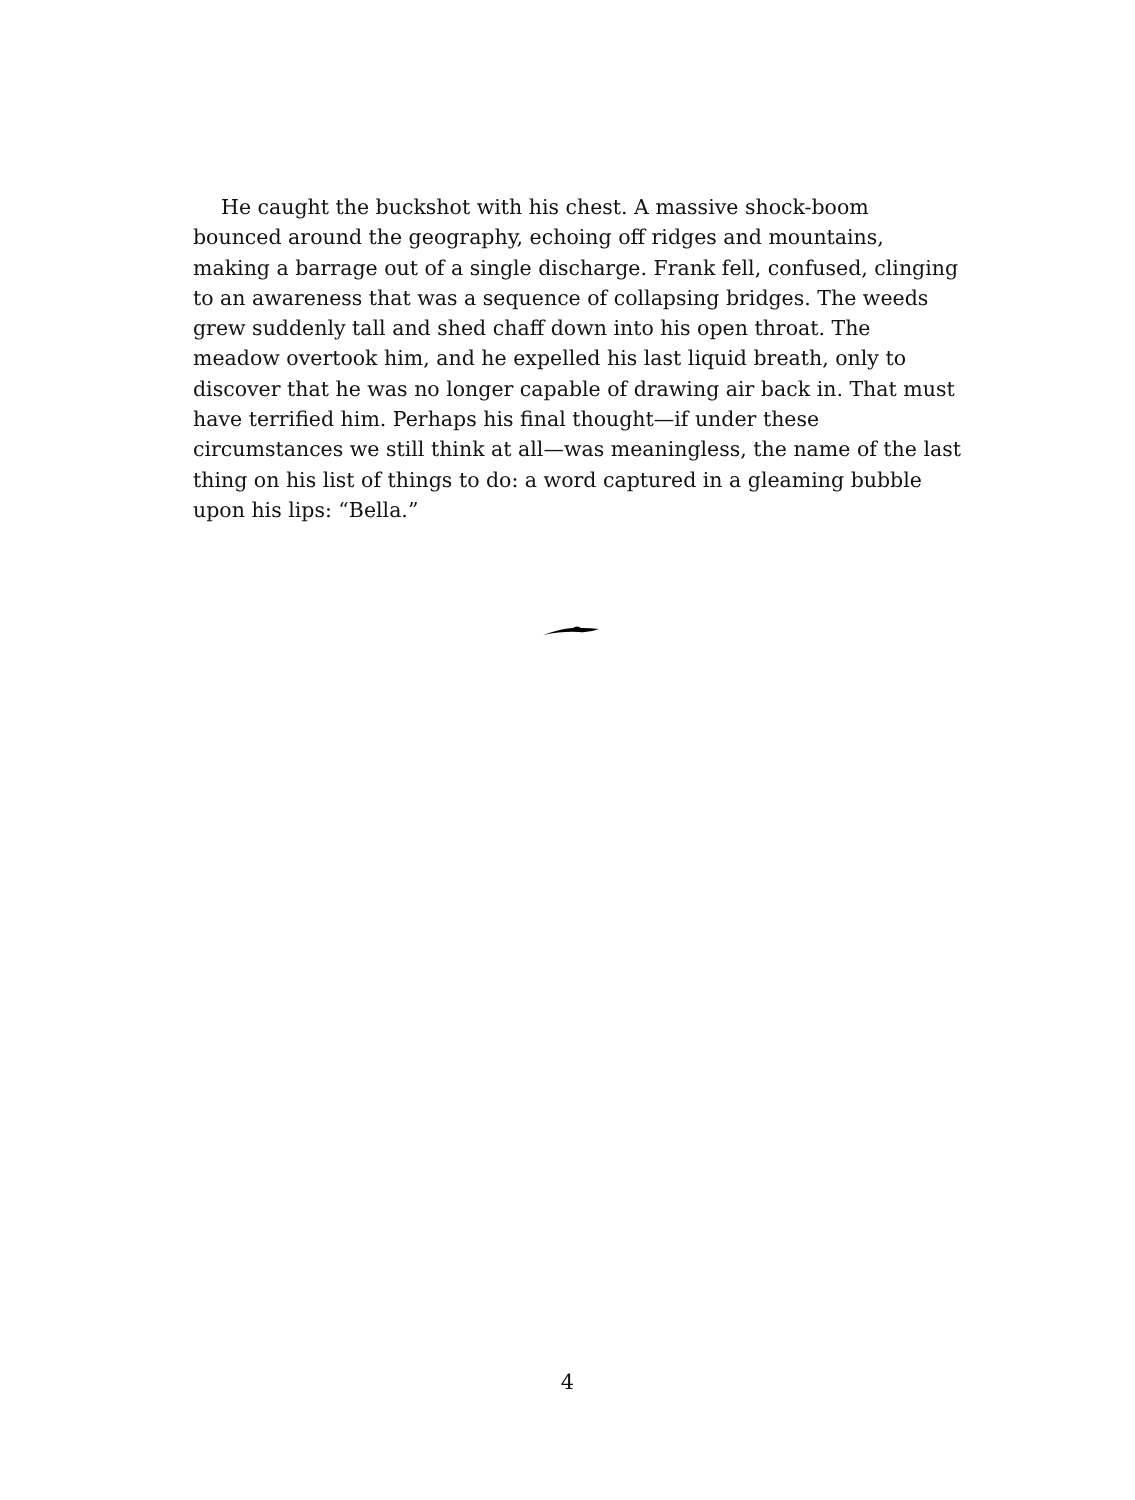He caught the buckshot with his chest. A massive shock-boom bounced around the geography, echoing off ridges and mountains, making a barrage out of a single discharge. Frank fell, confused, clinging to an awareness that was a sequence of collapsing bridges. The weeds grew suddenly tall and shed chaff down into his open throat. The meadow overtook him, and he expelled his last liquid breath, only to discover that he was no longer capable of drawing air back in. That must have terrified him. Perhaps his final thought—if under these circumstances we still think at all—was meaningless, the name of the last thing on his list of things to do: a word captured in a gleaming bubble upon his lips: “Bella.”
4